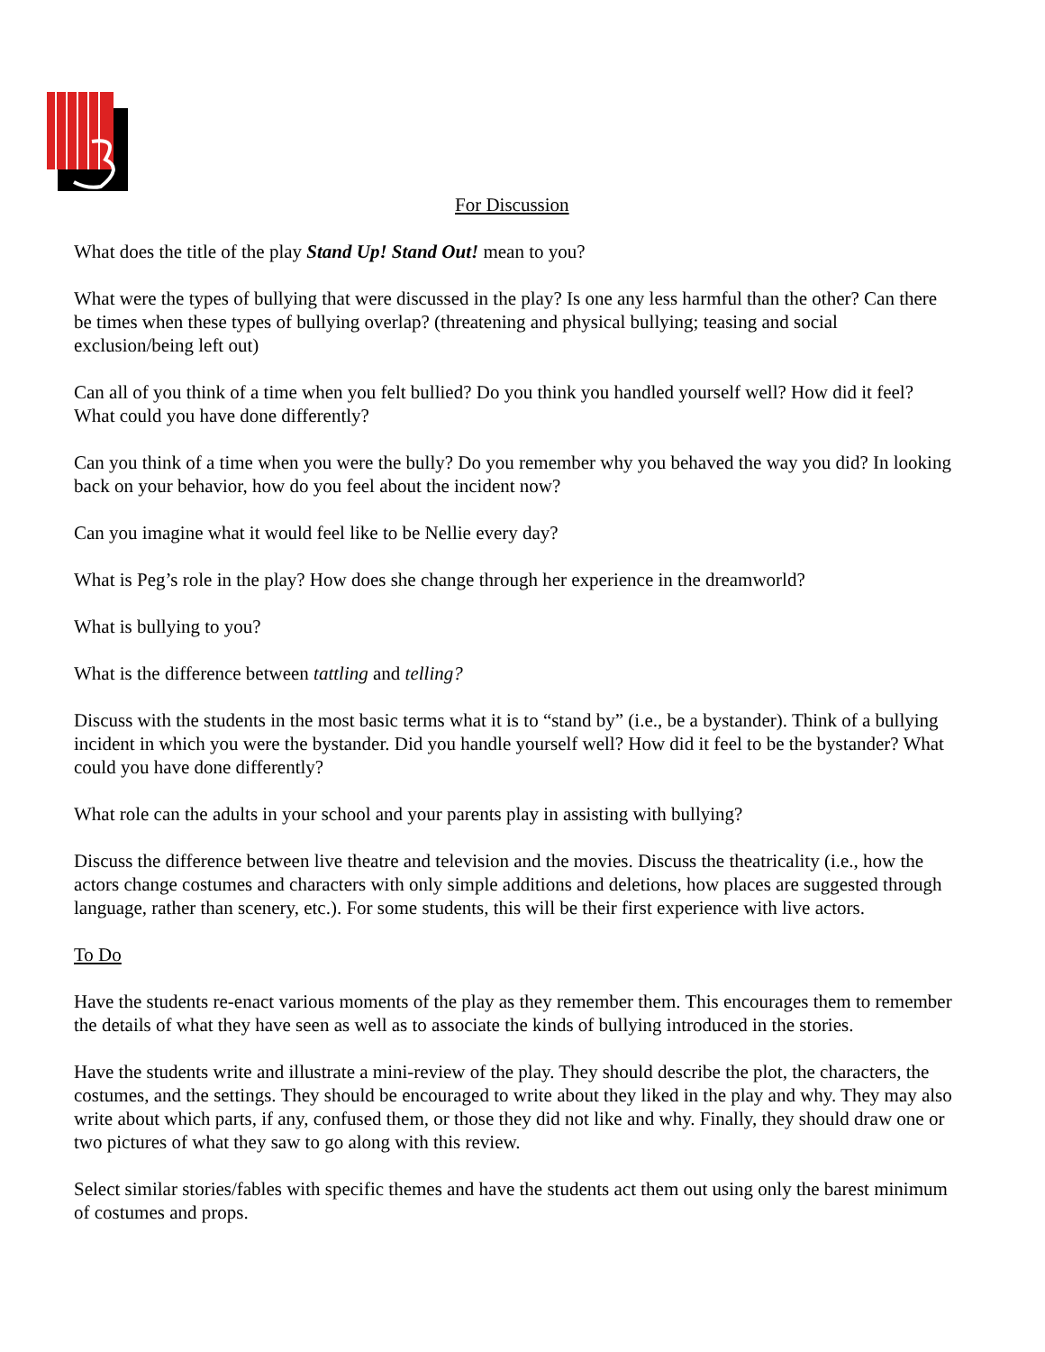For Discussion
What does the title of the play Stand Up! Stand Out! mean to you?
What were the types of bullying that were discussed in the play? Is one any less harmful than the other? Can there be times when these types of bullying overlap? (threatening and physical bullying; teasing and social exclusion/being left out)
Can all of you think of a time when you felt bullied? Do you think you handled yourself well? How did it feel? What could you have done differently?
Can you think of a time when you were the bully? Do you remember why you behaved the way you did? In looking back on your behavior, how do you feel about the incident now?
Can you imagine what it would feel like to be Nellie every day?
What is Peg’s role in the play? How does she change through her experience in the dreamworld?
What is bullying to you?
What is the difference between tattling and telling?
Discuss with the students in the most basic terms what it is to “stand by” (i.e., be a bystander). Think of a bullying incident in which you were the bystander. Did you handle yourself well? How did it feel to be the bystander? What could you have done differently?
What role can the adults in your school and your parents play in assisting with bullying?
Discuss the difference between live theatre and television and the movies. Discuss the theatricality (i.e., how the actors change costumes and characters with only simple additions and deletions, how places are suggested through language, rather than scenery, etc.). For some students, this will be their first experience with live actors.
To Do
Have the students re-enact various moments of the play as they remember them. This encourages them to remember the details of what they have seen as well as to associate the kinds of bullying introduced in the stories.
Have the students write and illustrate a mini-review of the play. They should describe the plot, the characters, the costumes, and the settings. They should be encouraged to write about they liked in the play and why. They may also write about which parts, if any, confused them, or those they did not like and why. Finally, they should draw one or two pictures of what they saw to go along with this review.
Select similar stories/fables with specific themes and have the students act them out using only the barest minimum of costumes and props.